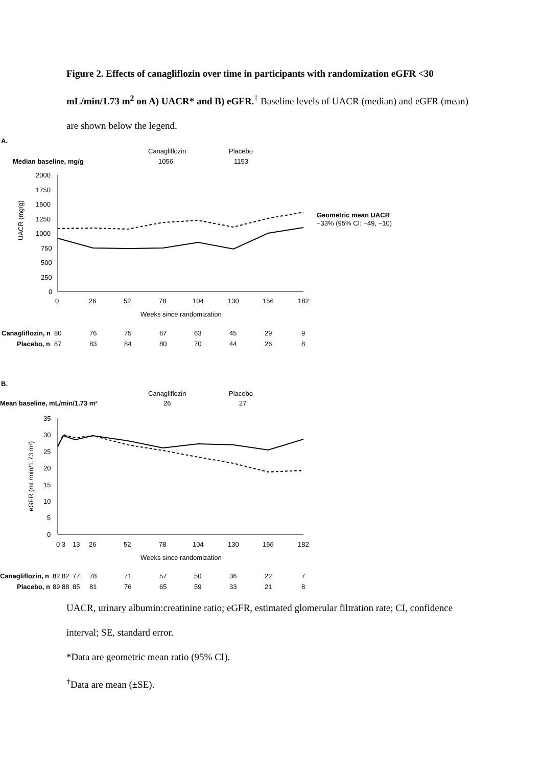Figure 2. Effects of canagliflozin over time in participants with randomization eGFR <30 mL/min/1.73 m<sup>2</sup> on A) UACR* and B) eGFR.<sup>†</sup> Baseline levels of UACR (median) and eGFR (mean) are shown below the legend.
A.
Canagliflozin
Placebo
Median baseline, mg/g
1056
1153
2000
1750
1500
1250
1000
750
500
250
0
UACR (mg/g)
0
26
52
78
104
130
156
182
Weeks since randomization
Geometric mean UACR
−33% (95% CI: −49, −10)
Canagliflozin, n
80
76
75
67
63
45
29
9
Placebo, n
87
83
84
80
70
44
26
8
B.
Canagliflozin
Placebo
Mean baseline, mL/min/1.73 m²
26
27
35
30
25
20
15
10
5
0
eGFR (mL/min/1.73 m²)
0 3
13
26
52
78
104
130
156
182
Weeks since randomization
Canagliflozin, n
82 82
77
78
71
57
50
36
22
7
Placebo, n
89 88
85
81
76
65
59
33
21
8
UACR, urinary albumin:creatinine ratio; eGFR, estimated glomerular filtration rate; CI, confidence interval; SE, standard error.
*Data are geometric mean ratio (95% CI).
<sup>†</sup> Data are mean (±SE).